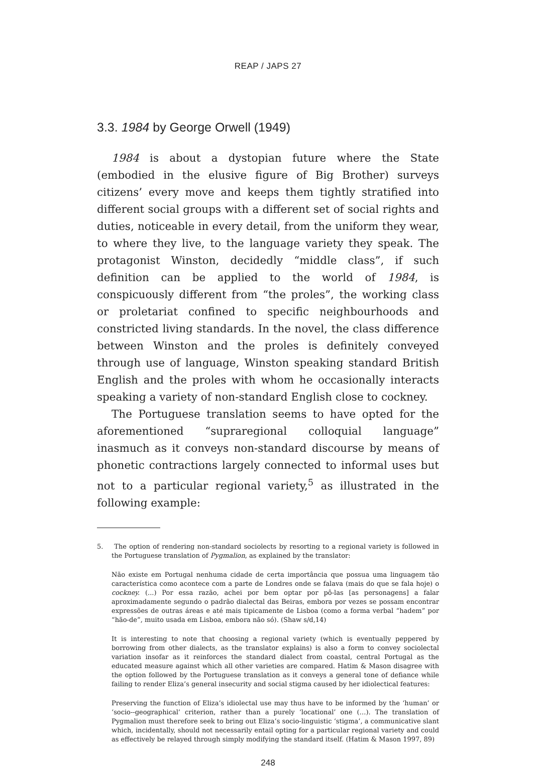REAP / JAPS 27
3.3. 1984 by George Orwell (1949)
1984 is about a dystopian future where the State (embodied in the elusive figure of Big Brother) surveys citizens’ every move and keeps them tightly stratified into different social groups with a different set of social rights and duties, noticeable in every detail, from the uniform they wear, to where they live, to the language variety they speak. The protagonist Winston, decidedly “middle class”, if such definition can be applied to the world of 1984, is conspicuously different from “the proles”, the working class or proletariat confined to specific neighbourhoods and constricted living standards. In the novel, the class difference between Winston and the proles is definitely conveyed through use of language, Winston speaking standard British English and the proles with whom he occasionally interacts speaking a variety of non-standard English close to cockney.
The Portuguese translation seems to have opted for the aforementioned “supraregional colloquial language” inasmuch as it conveys non-standard discourse by means of phonetic contractions largely connected to informal uses but not to a particular regional variety,<sup>5</sup> as illustrated in the following example:
5. The option of rendering non-standard sociolects by resorting to a regional variety is followed in the Portuguese translation of Pygmalion, as explained by the translator:
Não existe em Portugal nenhuma cidade de certa importância que possua uma linguagem tão característica como acontece com a parte de Londres onde se falava (mais do que se fala hoje) o cockney. (...) Por essa razão, achei por bem optar por pô-las [as personagens] a falar aproximadamente segundo o padrão dialectal das Beiras, embora por vezes se possam encontrar expressões de outras áreas e até mais tipicamente de Lisboa (como a forma verbal “hadem” por “hão-de”, muito usada em Lisboa, embora não só). (Shaw s/d,14)
It is interesting to note that choosing a regional variety (which is eventually peppered by borrowing from other dialects, as the translator explains) is also a form to convey sociolectal variation insofar as it reinforces the standard dialect from coastal, central Portugal as the educated measure against which all other varieties are compared. Hatim & Mason disagree with the option followed by the Portuguese translation as it conveys a general tone of defiance while failing to render Eliza’s general insecurity and social stigma caused by her idiolectical features:
Preserving the function of Eliza’s idiolectal use may thus have to be informed by the ‘human’ or ‘socio--geographical’ criterion, rather than a purely ‘locational’ one (…). The translation of Pygmalion must therefore seek to bring out Eliza’s socio-linguistic ‘stigma’, a communicative slant which, incidentally, should not necessarily entail opting for a particular regional variety and could as effectively be relayed through simply modifying the standard itself. (Hatim & Mason 1997, 89)
248